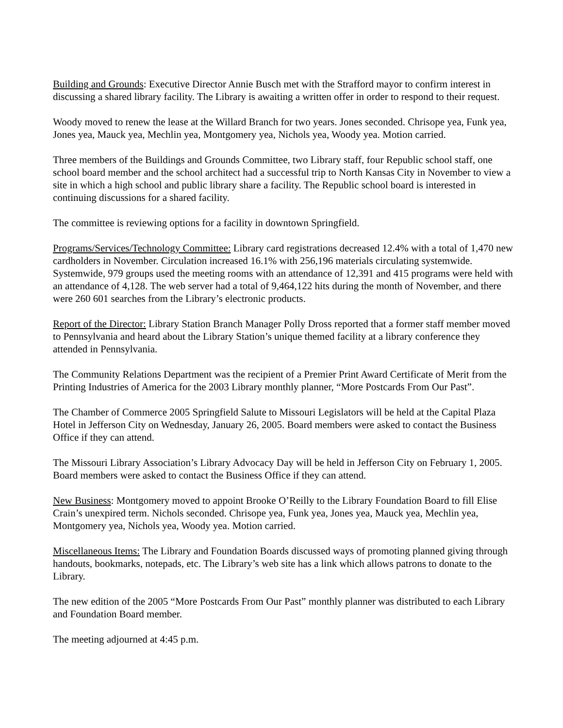Building and Grounds: Executive Director Annie Busch met with the Strafford mayor to confirm interest in discussing a shared library facility. The Library is awaiting a written offer in order to respond to their request.
Woody moved to renew the lease at the Willard Branch for two years. Jones seconded. Chrisope yea, Funk yea, Jones yea, Mauck yea, Mechlin yea, Montgomery yea, Nichols yea, Woody yea. Motion carried.
Three members of the Buildings and Grounds Committee, two Library staff, four Republic school staff, one school board member and the school architect had a successful trip to North Kansas City in November to view a site in which a high school and public library share a facility. The Republic school board is interested in continuing discussions for a shared facility.
The committee is reviewing options for a facility in downtown Springfield.
Programs/Services/Technology Committee: Library card registrations decreased 12.4% with a total of 1,470 new cardholders in November. Circulation increased 16.1% with 256,196 materials circulating systemwide. Systemwide, 979 groups used the meeting rooms with an attendance of 12,391 and 415 programs were held with an attendance of 4,128. The web server had a total of 9,464,122 hits during the month of November, and there were 260 601 searches from the Library’s electronic products.
Report of the Director: Library Station Branch Manager Polly Dross reported that a former staff member moved to Pennsylvania and heard about the Library Station’s unique themed facility at a library conference they attended in Pennsylvania.
The Community Relations Department was the recipient of a Premier Print Award Certificate of Merit from the Printing Industries of America for the 2003 Library monthly planner, “More Postcards From Our Past”.
The Chamber of Commerce 2005 Springfield Salute to Missouri Legislators will be held at the Capital Plaza Hotel in Jefferson City on Wednesday, January 26, 2005. Board members were asked to contact the Business Office if they can attend.
The Missouri Library Association’s Library Advocacy Day will be held in Jefferson City on February 1, 2005. Board members were asked to contact the Business Office if they can attend.
New Business: Montgomery moved to appoint Brooke O’Reilly to the Library Foundation Board to fill Elise Crain’s unexpired term. Nichols seconded. Chrisope yea, Funk yea, Jones yea, Mauck yea, Mechlin yea, Montgomery yea, Nichols yea, Woody yea. Motion carried.
Miscellaneous Items: The Library and Foundation Boards discussed ways of promoting planned giving through handouts, bookmarks, notepads, etc. The Library’s web site has a link which allows patrons to donate to the Library.
The new edition of the 2005 “More Postcards From Our Past” monthly planner was distributed to each Library and Foundation Board member.
The meeting adjourned at 4:45 p.m.